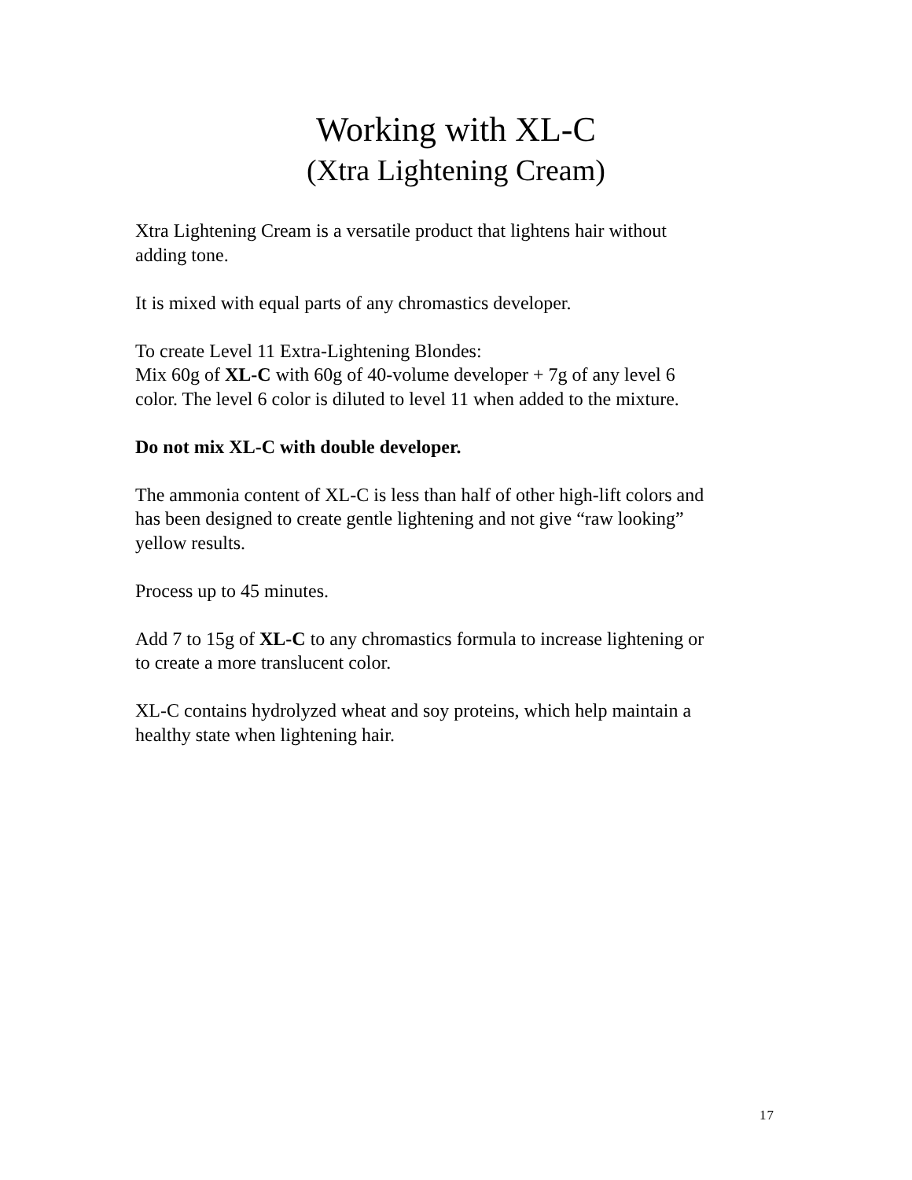Working with XL-C
(Xtra Lightening Cream)
Xtra Lightening Cream is a versatile product that lightens hair without
adding tone.
It is mixed with equal parts of any chromastics developer.
To create Level 11 Extra-Lightening Blondes:
Mix 60g of XL-C with 60g of 40-volume developer + 7g of any level 6
color. The level 6 color is diluted to level 11 when added to the mixture.
Do not mix XL-C with double developer.
The ammonia content of XL-C is less than half of other high-lift colors and
has been designed to create gentle lightening and not give “raw looking”
yellow results.
Process up to 45 minutes.
Add 7 to 15g of XL-C to any chromastics formula to increase lightening or
to create a more translucent color.
XL-C contains hydrolyzed wheat and soy proteins, which help maintain a
healthy state when lightening hair.
17